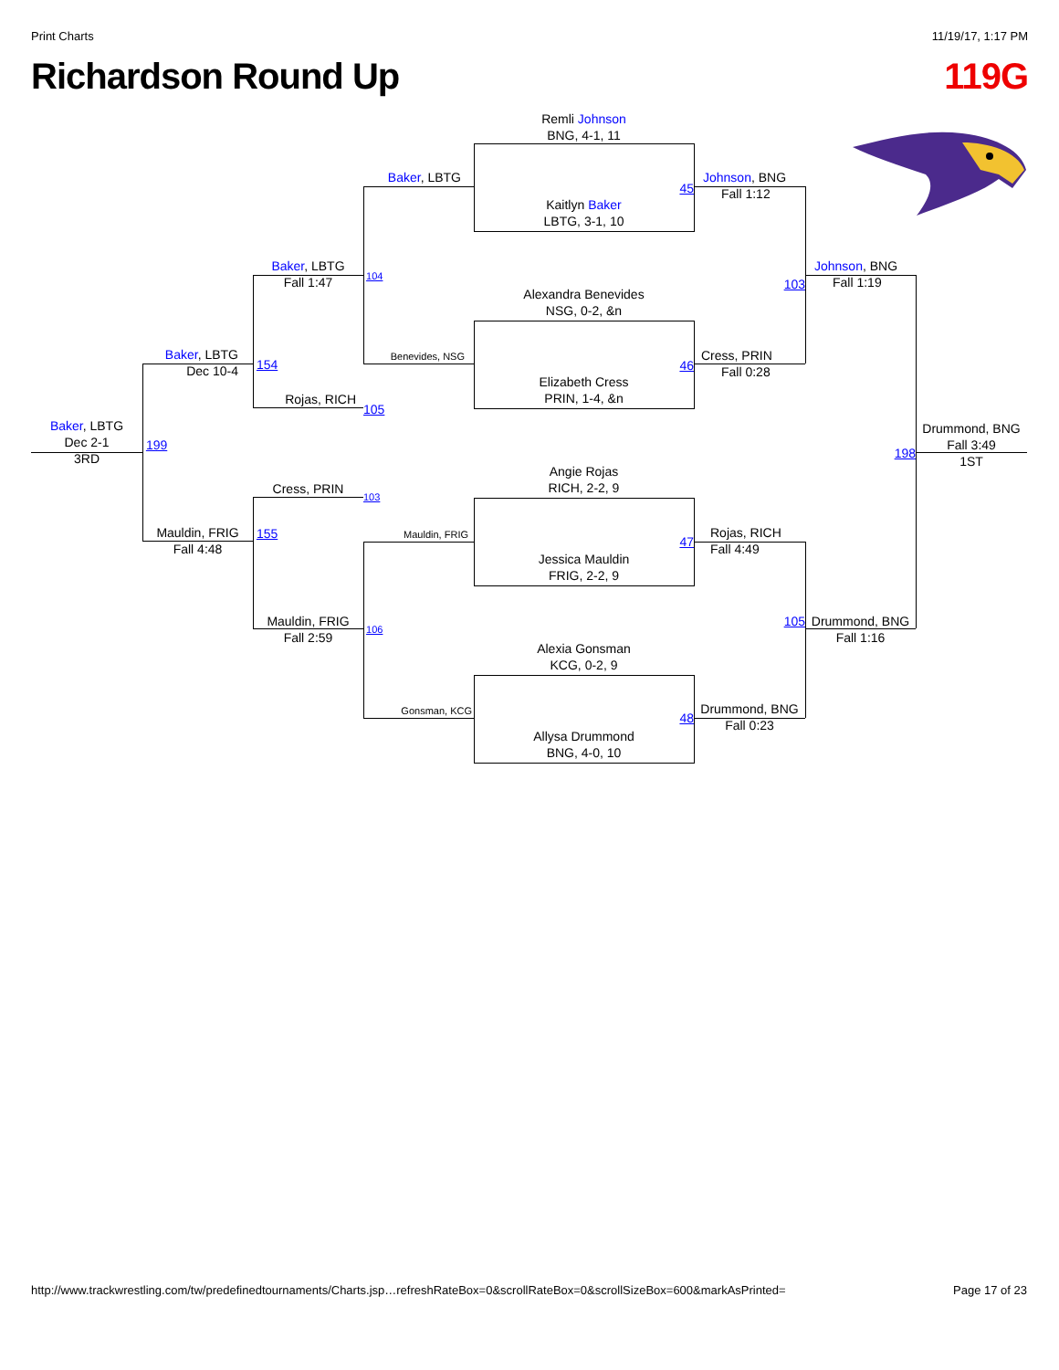Print Charts 11/19/17, 1:17 PM
Richardson Round Up 119G
Remli Johnson
BNG, 4-1, 11
Baker, LBTG
Johnson, BNG
Fall 1:12
45
Kaitlyn Baker
LBTG, 3-1, 10
Baker, LBTG
Fall 1:47
Johnson, BNG
Fall 1:19
104
103
Alexandra Benevides
NSG, 0-2, &n
Baker, LBTG
Dec 10-4
Cress, PRIN
Fall 0:28
Benevides, NSG
154
46
Elizabeth Cress
PRIN, 1-4, &n
Rojas, RICH
105
Baker, LBTG
Dec 2-1
3RD
Drummond, BNG
Fall 3:49
1ST
199
198
Angie Rojas
RICH, 2-2, 9
Cress, PRIN
103
Mauldin, FRIG
Fall 4:48
155
Mauldin, FRIG
Rojas, RICH
Fall 4:49
47
Jessica Mauldin
FRIG, 2-2, 9
Mauldin, FRIG
Fall 2:59
105
Drummond, BNG
Fall 1:16
106
Alexia Gonsman
KCG, 0-2, 9
Drummond, BNG
Fall 0:23
Gonsman, KCG
48
Allysa Drummond
BNG, 4-0, 10
http://www.trackwrestling.com/tw/predefinedtournaments/Charts.jsp…refreshRateBox=0&scrollRateBox=0&scrollSizeBox=600&markAsPrinted= Page 17 of 23